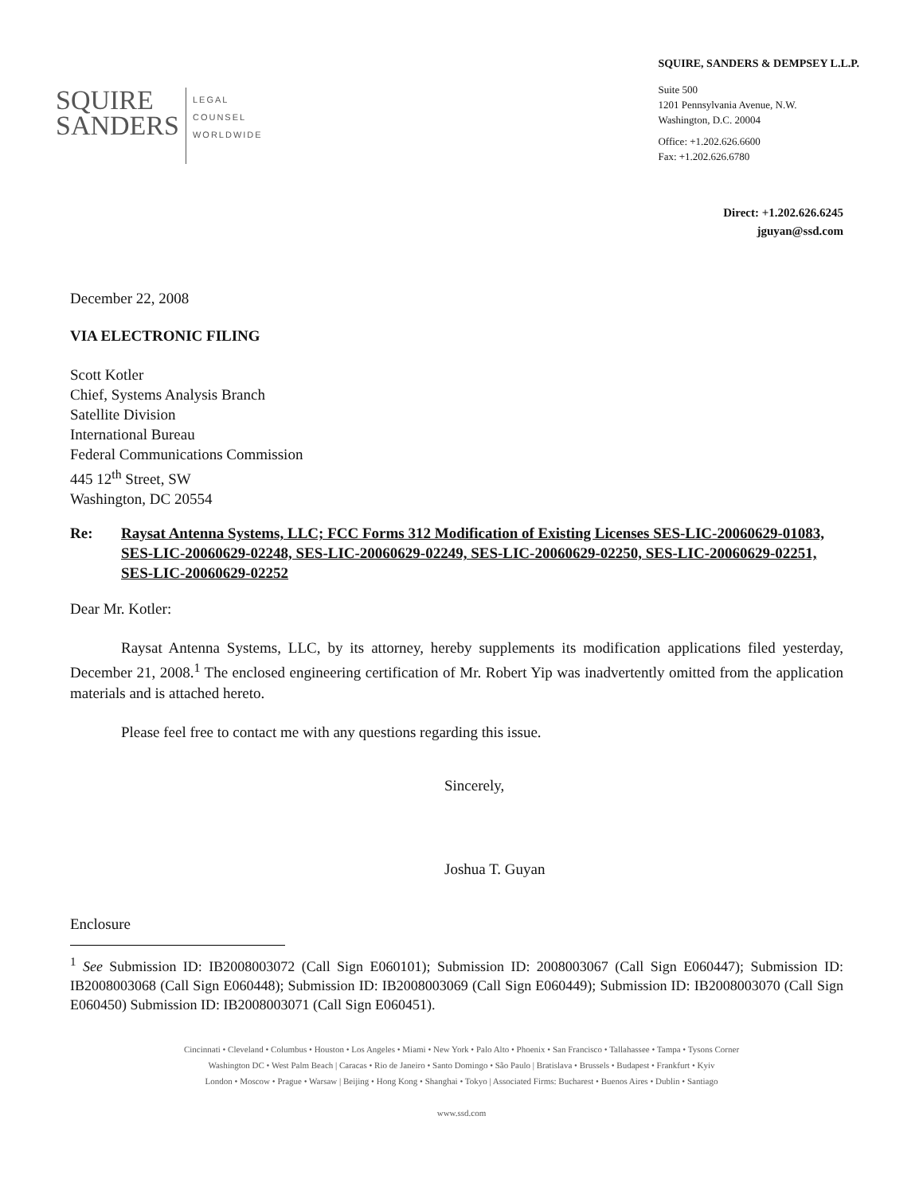SQUIRE
SANDERS
LEGAL
COUNSEL
WORLDWIDE
SQUIRE, SANDERS & DEMPSEY L.L.P.
Suite 500
1201 Pennsylvania Avenue, N.W.
Washington, D.C. 20004
Office: +1.202.626.6600
Fax: +1.202.626.6780
Direct: +1.202.626.6245
jguyan@ssd.com
December 22, 2008
VIA ELECTRONIC FILING
Scott Kotler
Chief, Systems Analysis Branch
Satellite Division
International Bureau
Federal Communications Commission
445 12<sup>th</sup> Street, SW
Washington, DC 20554
Re: Raysat Antenna Systems, LLC; FCC Forms 312 Modification of Existing Licenses SES-LIC-20060629-01083, SES-LIC-20060629-02248, SES-LIC-20060629-02249, SES-LIC-20060629-02250, SES-LIC-20060629-02251, SES-LIC-20060629-02252
Dear Mr. Kotler:
Raysat Antenna Systems, LLC, by its attorney, hereby supplements its modification applications filed yesterday, December 21, 2008.<sup>1</sup> The enclosed engineering certification of Mr. Robert Yip was inadvertently omitted from the application materials and is attached hereto.
Please feel free to contact me with any questions regarding this issue.
Sincerely,
Joshua T. Guyan
Enclosure
<sup>1</sup> See Submission ID: IB2008003072 (Call Sign E060101); Submission ID: 2008003067 (Call Sign E060447); Submission ID: IB2008003068 (Call Sign E060448); Submission ID: IB2008003069 (Call Sign E060449); Submission ID: IB2008003070 (Call Sign E060450) Submission ID: IB2008003071 (Call Sign E060451).
Cincinnati • Cleveland • Columbus • Houston • Los Angeles • Miami • New York • Palo Alto • Phoenix • San Francisco • Tallahassee • Tampa • Tysons Corner
Washington DC • West Palm Beach | Caracas • Rio de Janeiro • Santo Domingo • São Paulo | Bratislava • Brussels • Budapest • Frankfurt • Kyiv
London • Moscow • Prague • Warsaw | Beijing • Hong Kong • Shanghai • Tokyo | Associated Firms: Bucharest • Buenos Aires • Dublin • Santiago
www.ssd.com